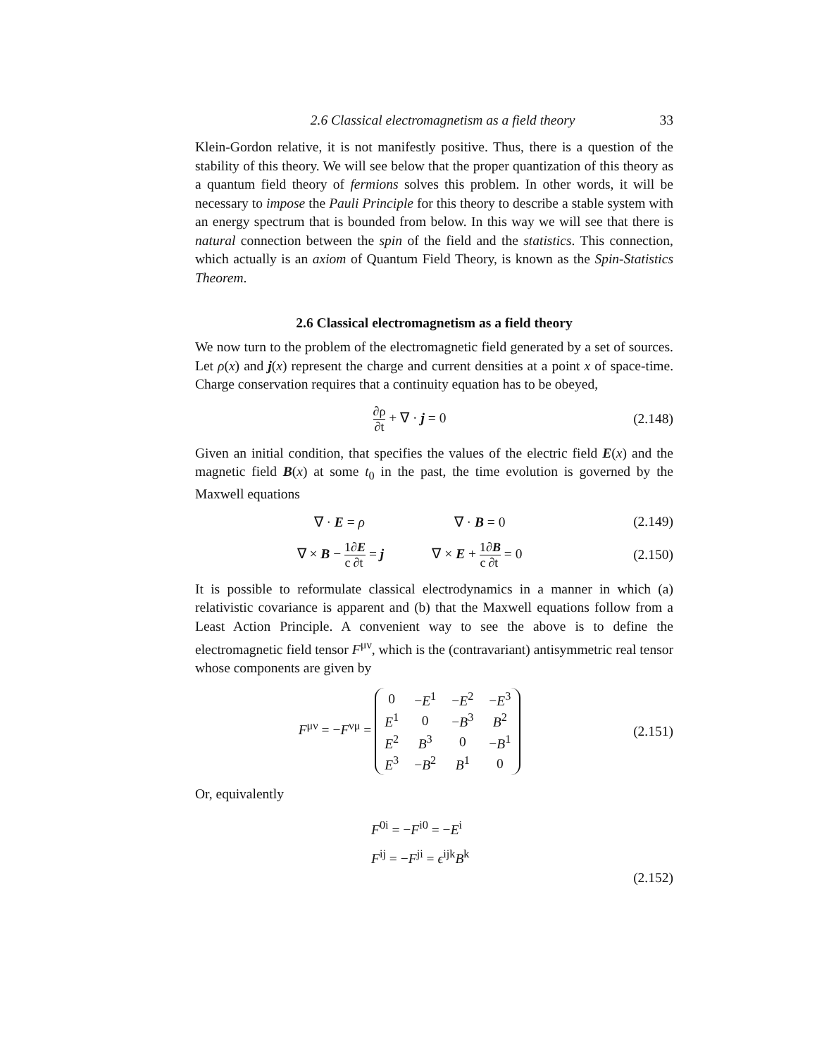2.6 Classical electromagnetism as a field theory 33
Klein-Gordon relative, it is not manifestly positive. Thus, there is a question of the stability of this theory. We will see below that the proper quantization of this theory as a quantum field theory of fermions solves this problem. In other words, it will be necessary to impose the Pauli Principle for this theory to describe a stable system with an energy spectrum that is bounded from below. In this way we will see that there is natural connection between the spin of the field and the statistics. This connection, which actually is an axiom of Quantum Field Theory, is known as the Spin-Statistics Theorem.
2.6 Classical electromagnetism as a field theory
We now turn to the problem of the electromagnetic field generated by a set of sources. Let ρ(x) and j(x) represent the charge and current densities at a point x of space-time. Charge conservation requires that a continuity equation has to be obeyed,
∂ρ ∂t + ∇ · j = 0
(2.148)
Given an initial condition, that specifies the values of the electric field E(x) and the magnetic field B(x) at some t<sub>0</sub> in the past, the time evolution is governed by the Maxwell equations
∇ · E = ρ ∇ · B = 0
(2.149)
∇ × B − 1 c∂E ∂t = j ∇ × E + 1 c∂B ∂t = 0
(2.150)
It is possible to reformulate classical electrodynamics in a manner in which (a) relativistic covariance is apparent and (b) that the Maxwell equations follow from a Least Action Principle. A convenient way to see the above is to define the electromagnetic field tensor F<sup>μν</sup>, which is the (contravariant) antisymmetric real tensor whose components are given by
F<sup>μν</sup> = −F<sup>νμ</sup> =
| 0 | − E<sup>1</sup> | − E<sup>2</sup> | − E<sup>3</sup> |
| E<sup>1</sup> | 0 | − B<sup>3</sup> | B<sup>2</sup> |
| E<sup>2</sup> | B<sup>3</sup> | 0 | − B<sup>1</sup> |
| E<sup>3</sup> | − B<sup>2</sup> | B<sup>1</sup> | 0 |
(2.151)
Or, equivalently
F<sup>0i</sup> = −F<sup>i0</sup> = −E<sup>i</sup>
F<sup>ij</sup> = −F<sup>ji</sup> = ϵ<sup>ijk</sup>B<sup>k</sup>
(2.152)